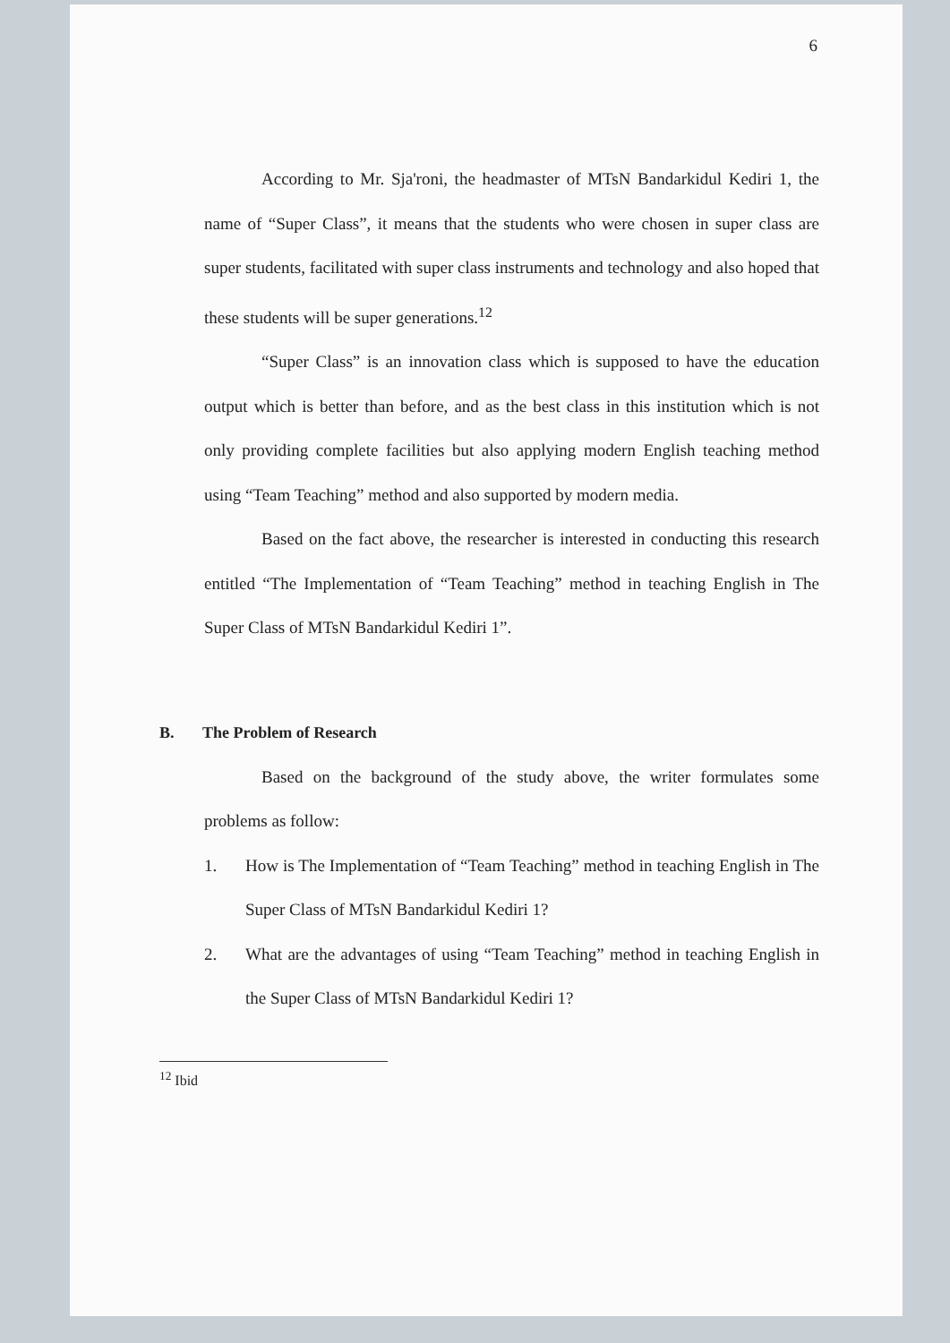6
According to Mr. Sja'roni, the headmaster of MTsN Bandarkidul Kediri 1, the name of “Super Class”, it means that the students who were chosen in super class are super students, facilitated with super class instruments and technology and also hoped that these students will be super generations.<sup>12</sup>
“Super Class” is an innovation class which is supposed to have the education output which is better than before, and as the best class in this institution which is not only providing complete facilities but also applying modern English teaching method using “Team Teaching” method and also supported by modern media.
Based on the fact above, the researcher is interested in conducting this research entitled “The Implementation of “Team Teaching” method in teaching English in The Super Class of MTsN Bandarkidul Kediri 1”.
B. The Problem of Research
Based on the background of the study above, the writer formulates some problems as follow:
1. How is The Implementation of “Team Teaching” method in teaching English in The Super Class of MTsN Bandarkidul Kediri 1?
2. What are the advantages of using “Team Teaching” method in teaching English in the Super Class of MTsN Bandarkidul Kediri 1?
<sup>12</sup> Ibid